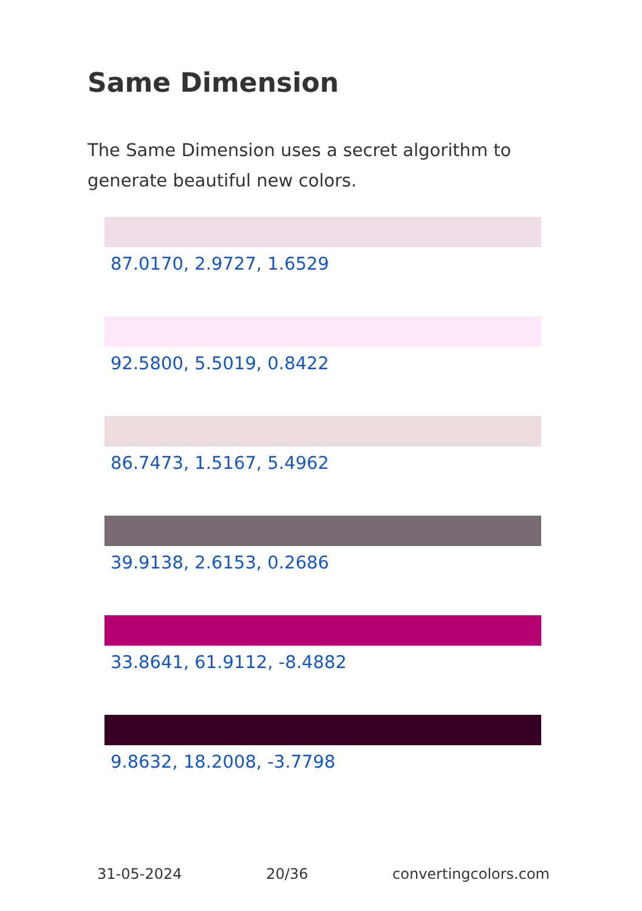Same Dimension
The Same Dimension uses a secret algorithm to generate beautiful new colors.
87.0170, 2.9727, 1.6529
92.5800, 5.5019, 0.8422
86.7473, 1.5167, 5.4962
39.9138, 2.6153, 0.2686
33.8641, 61.9112, -8.4882
9.8632, 18.2008, -3.7798
31-05-2024 20/36 convertingcolors.com